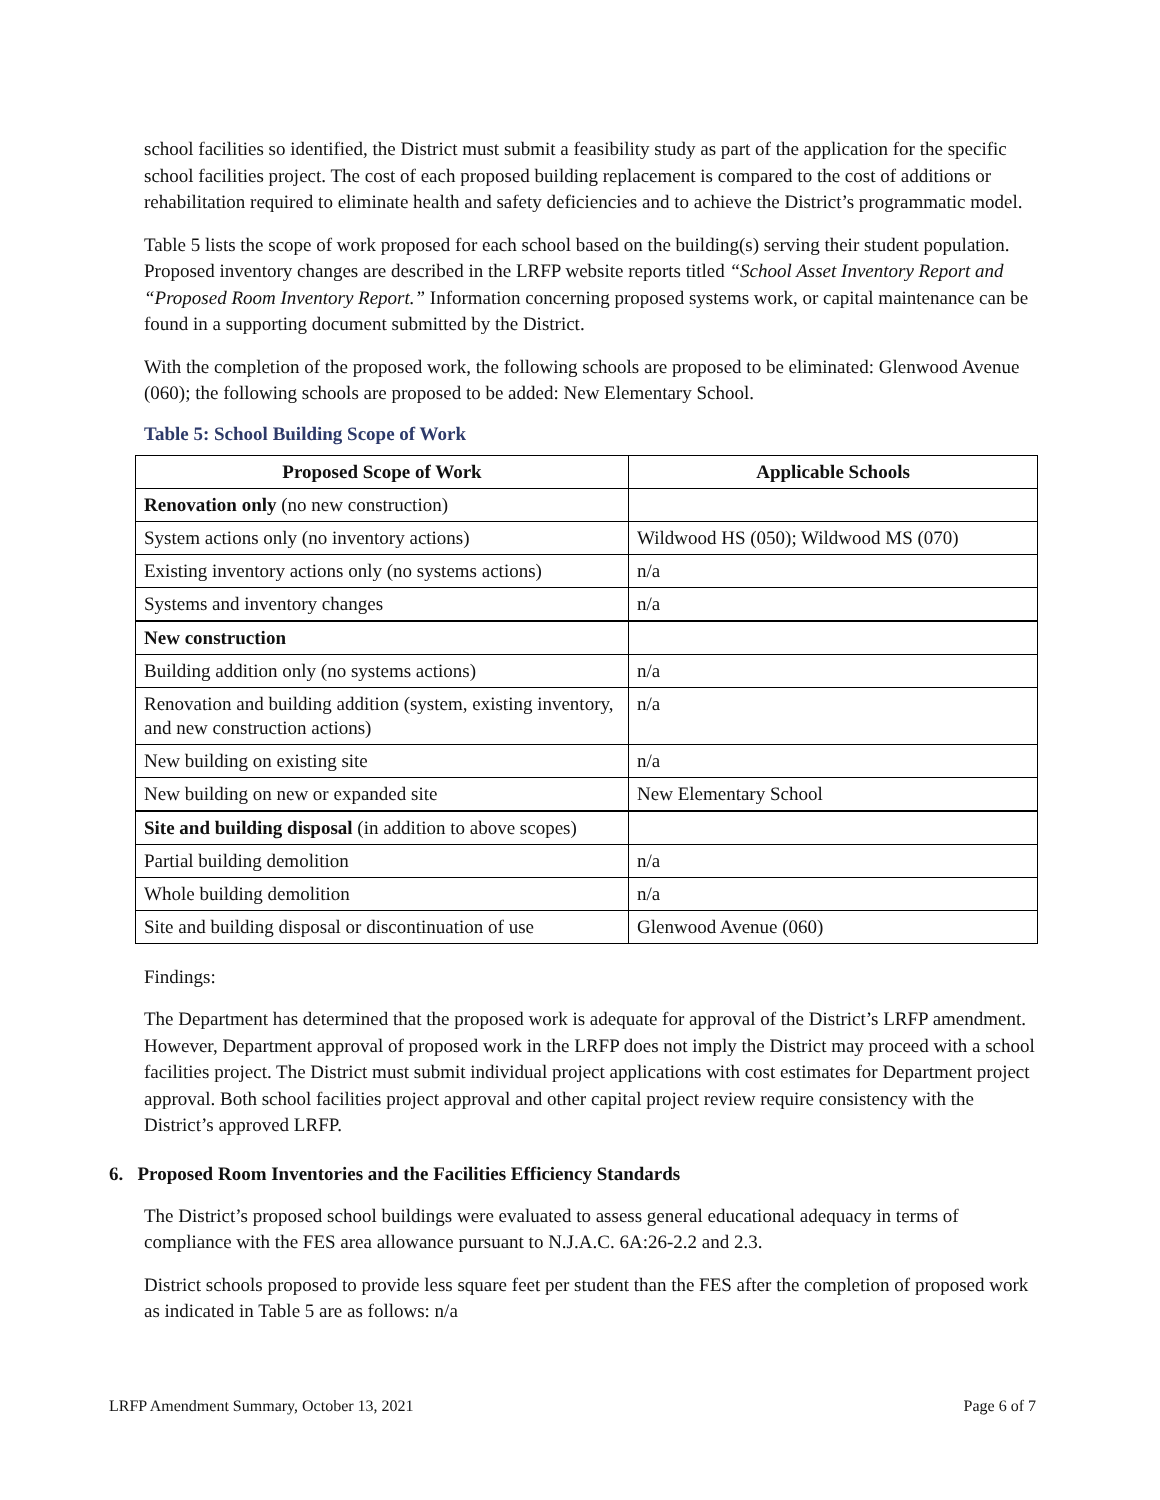school facilities so identified, the District must submit a feasibility study as part of the application for the specific school facilities project. The cost of each proposed building replacement is compared to the cost of additions or rehabilitation required to eliminate health and safety deficiencies and to achieve the District’s programmatic model.
Table 5 lists the scope of work proposed for each school based on the building(s) serving their student population. Proposed inventory changes are described in the LRFP website reports titled “School Asset Inventory Report and “Proposed Room Inventory Report.” Information concerning proposed systems work, or capital maintenance can be found in a supporting document submitted by the District.
With the completion of the proposed work, the following schools are proposed to be eliminated: Glenwood Avenue (060); the following schools are proposed to be added: New Elementary School.
Table 5: School Building Scope of Work
| Proposed Scope of Work | Applicable Schools |
| --- | --- |
| Renovation only (no new construction) | |
| System actions only (no inventory actions) | Wildwood HS (050); Wildwood MS (070) |
| Existing inventory actions only (no systems actions) | n/a |
| Systems and inventory changes | n/a |
| New construction | |
| Building addition only (no systems actions) | n/a |
| Renovation and building addition (system, existing inventory, and new construction actions) | n/a |
| New building on existing site | n/a |
| New building on new or expanded site | New Elementary School |
| Site and building disposal (in addition to above scopes) | |
| Partial building demolition | n/a |
| Whole building demolition | n/a |
| Site and building disposal or discontinuation of use | Glenwood Avenue (060) |
Findings:
The Department has determined that the proposed work is adequate for approval of the District’s LRFP amendment. However, Department approval of proposed work in the LRFP does not imply the District may proceed with a school facilities project. The District must submit individual project applications with cost estimates for Department project approval. Both school facilities project approval and other capital project review require consistency with the District’s approved LRFP.
6. Proposed Room Inventories and the Facilities Efficiency Standards
The District’s proposed school buildings were evaluated to assess general educational adequacy in terms of compliance with the FES area allowance pursuant to N.J.A.C. 6A:26-2.2 and 2.3.
District schools proposed to provide less square feet per student than the FES after the completion of proposed work as indicated in Table 5 are as follows: n/a
LRFP Amendment Summary, October 13, 2021 Page 6 of 7